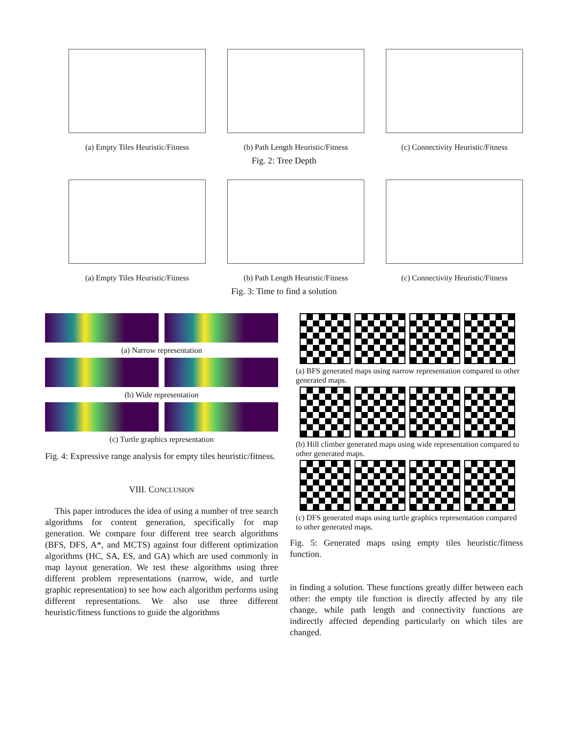(a) Empty Tiles Heuristic/Fitness
(b) Path Length Heuristic/Fitness
(c) Connectivity Heuristic/Fitness
Fig. 2: Tree Depth
(a) Empty Tiles Heuristic/Fitness
(b) Path Length Heuristic/Fitness
(c) Connectivity Heuristic/Fitness
Fig. 3: Time to find a solution
(a) Narrow representation
(b) Wide representation
(c) Turtle graphics representation
Fig. 4: Expressive range analysis for empty tiles heuristic/fitness.
VIII. CONCLUSION
This paper introduces the idea of using a number of tree search algorithms for content generation, specifically for map generation. We compare four different tree search algorithms (BFS, DFS, A*, and MCTS) against four different optimization algorithms (HC, SA, ES, and GA) which are used commonly in map layout generation. We test these algorithms using three different problem representations (narrow, wide, and turtle graphic representation) to see how each algorithm performs using different representations. We also use three different heuristic/fitness functions to guide the algorithms
(a) BFS generated maps using narrow representation compared to other generated maps.
(b) Hill climber generated maps using wide representation compared to other generated maps.
(c) DFS generated maps using turtle graphics representation compared to other generated maps.
Fig. 5: Generated maps using empty tiles heuristic/fitness function.
in finding a solution. These functions greatly differ between each other: the empty tile function is directly affected by any tile change, while path length and connectivity functions are indirectly affected depending particularly on which tiles are changed.